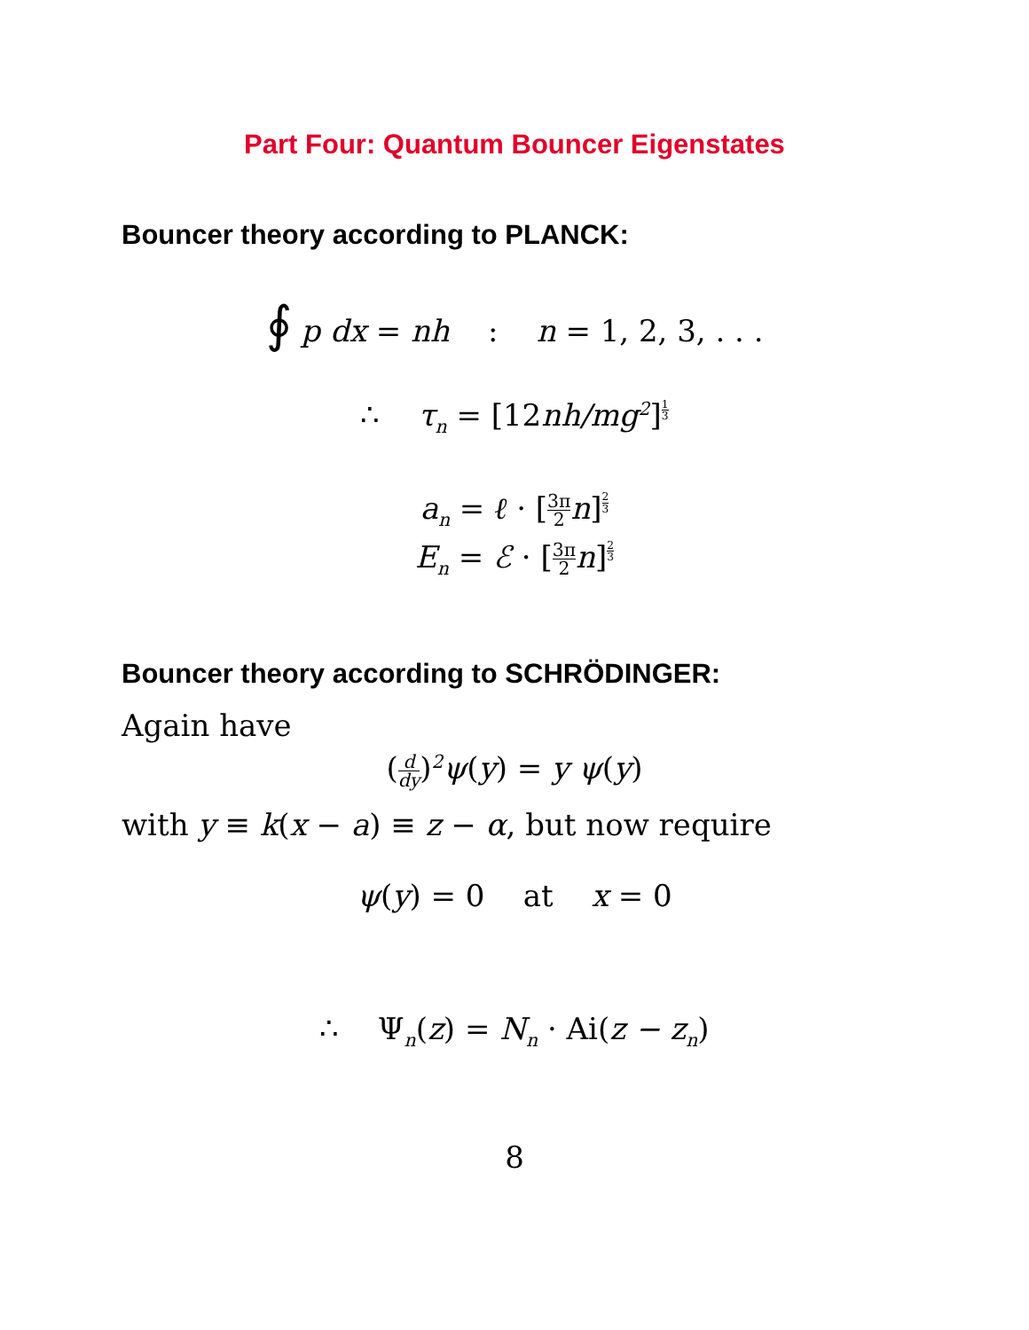Part Four: Quantum Bouncer Eigenstates
Bouncer theory according to PLANCK:
∮ p dx = nh : n = 1, 2, 3, . . .
∴ τ<sub>n</sub> = [12nh/mg<sup>2</sup>]<sup>1 3</sup>
a<sub>n</sub> = ℓ · [3π 2n]<sup>2 3</sup>
E<sub>n</sub> = ℰ · [3π 2n]<sup>2 3</sup>
Bouncer theory according to SCHRÖDINGER:
Again have
(d dy)<sup>2</sup>ψ(y) = y ψ(y)
with y ≡ k(x − a) ≡ z − α, but now require
ψ(y) = 0 at x = 0
∴ Ψ<sub>n</sub>(z) = N<sub>n</sub> · Ai(z − z<sub>n</sub>)
8